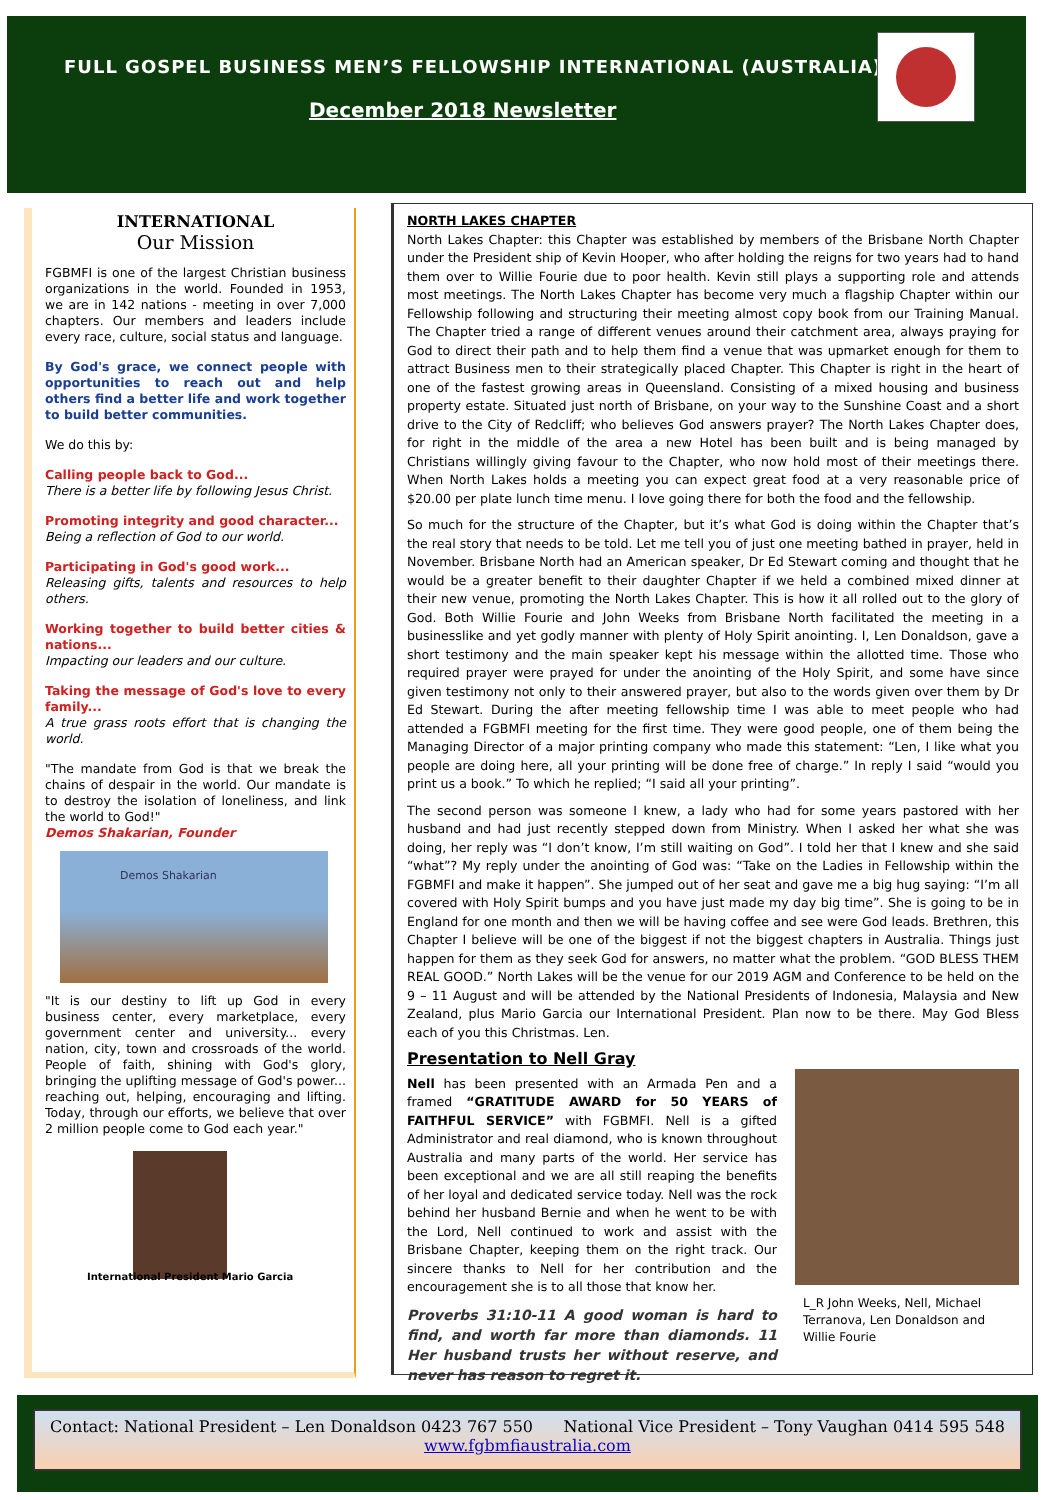FULL GOSPEL BUSINESS MEN’S FELLOWSHIP INTERNATIONAL (AUSTRALIA)
December 2018 Newsletter
INTERNATIONAL
Our Mission
FGBMFI is one of the largest Christian business organizations in the world. Founded in 1953, we are in 142 nations - meeting in over 7,000 chapters. Our members and leaders include every race, culture, social status and language.
By God's grace, we connect people with opportunities to reach out and help others find a better life and work together to build better communities.
We do this by:
Calling people back to God...
There is a better life by following Jesus Christ.
Promoting integrity and good character...
Being a reflection of God to our world.
Participating in God's good work...
Releasing gifts, talents and resources to help others.
Working together to build better cities & nations...
Impacting our leaders and our culture.
Taking the message of God's love to every family...
A true grass roots effort that is changing the world.
"The mandate from God is that we break the chains of despair in the world. Our mandate is to destroy the isolation of loneliness, and link the world to God!"
Demos Shakarian, Founder
Demos Shakarian
"It is our destiny to lift up God in every business center, every marketplace, every government center and university... every nation, city, town and crossroads of the world. People of faith, shining with God's glory, bringing the uplifting message of God's power... reaching out, helping, encouraging and lifting. Today, through our efforts, we believe that over 2 million people come to God each year."
International President Mario Garcia
NORTH LAKES CHAPTER
North Lakes Chapter: this Chapter was established by members of the Brisbane North Chapter under the President ship of Kevin Hooper, who after holding the reigns for two years had to hand them over to Willie Fourie due to poor health. Kevin still plays a supporting role and attends most meetings. The North Lakes Chapter has become very much a flagship Chapter within our Fellowship following and structuring their meeting almost copy book from our Training Manual. The Chapter tried a range of different venues around their catchment area, always praying for God to direct their path and to help them find a venue that was upmarket enough for them to attract Business men to their strategically placed Chapter. This Chapter is right in the heart of one of the fastest growing areas in Queensland. Consisting of a mixed housing and business property estate. Situated just north of Brisbane, on your way to the Sunshine Coast and a short drive to the City of Redcliff; who believes God answers prayer? The North Lakes Chapter does, for right in the middle of the area a new Hotel has been built and is being managed by Christians willingly giving favour to the Chapter, who now hold most of their meetings there. When North Lakes holds a meeting you can expect great food at a very reasonable price of $20.00 per plate lunch time menu. I love going there for both the food and the fellowship.
So much for the structure of the Chapter, but it’s what God is doing within the Chapter that’s the real story that needs to be told. Let me tell you of just one meeting bathed in prayer, held in November. Brisbane North had an American speaker, Dr Ed Stewart coming and thought that he would be a greater benefit to their daughter Chapter if we held a combined mixed dinner at their new venue, promoting the North Lakes Chapter. This is how it all rolled out to the glory of God. Both Willie Fourie and John Weeks from Brisbane North facilitated the meeting in a businesslike and yet godly manner with plenty of Holy Spirit anointing. I, Len Donaldson, gave a short testimony and the main speaker kept his message within the allotted time. Those who required prayer were prayed for under the anointing of the Holy Spirit, and some have since given testimony not only to their answered prayer, but also to the words given over them by Dr Ed Stewart. During the after meeting fellowship time I was able to meet people who had attended a FGBMFI meeting for the first time. They were good people, one of them being the Managing Director of a major printing company who made this statement: “Len, I like what you people are doing here, all your printing will be done free of charge.” In reply I said “would you print us a book.” To which he replied; “I said all your printing”.
The second person was someone I knew, a lady who had for some years pastored with her husband and had just recently stepped down from Ministry. When I asked her what she was doing, her reply was “I don’t know, I’m still waiting on God”. I told her that I knew and she said “what”? My reply under the anointing of God was: “Take on the Ladies in Fellowship within the FGBMFI and make it happen”. She jumped out of her seat and gave me a big hug saying: “I’m all covered with Holy Spirit bumps and you have just made my day big time”. She is going to be in England for one month and then we will be having coffee and see were God leads. Brethren, this Chapter I believe will be one of the biggest if not the biggest chapters in Australia. Things just happen for them as they seek God for answers, no matter what the problem. “GOD BLESS THEM REAL GOOD.” North Lakes will be the venue for our 2019 AGM and Conference to be held on the 9 – 11 August and will be attended by the National Presidents of Indonesia, Malaysia and New Zealand, plus Mario Garcia our International President. Plan now to be there. May God Bless each of you this Christmas. Len.
Presentation to Nell Gray
Nell has been presented with an Armada Pen and a framed “GRATITUDE AWARD for 50 YEARS of FAITHFUL SERVICE” with FGBMFI. Nell is a gifted Administrator and real diamond, who is known throughout Australia and many parts of the world. Her service has been exceptional and we are all still reaping the benefits of her loyal and dedicated service today. Nell was the rock behind her husband Bernie and when he went to be with the Lord, Nell continued to work and assist with the Brisbane Chapter, keeping them on the right track. Our sincere thanks to Nell for her contribution and the encouragement she is to all those that know her.
Proverbs 31:10-11 A good woman is hard to find, and worth far more than diamonds. 11 Her husband trusts her without reserve, and never has reason to regret it.
L_R John Weeks, Nell, Michael Terranova, Len Donaldson and Willie Fourie
Contact: National President – Len Donaldson 0423 767 550 National Vice President – Tony Vaughan 0414 595 548
www.fgbmfiaustralia.com